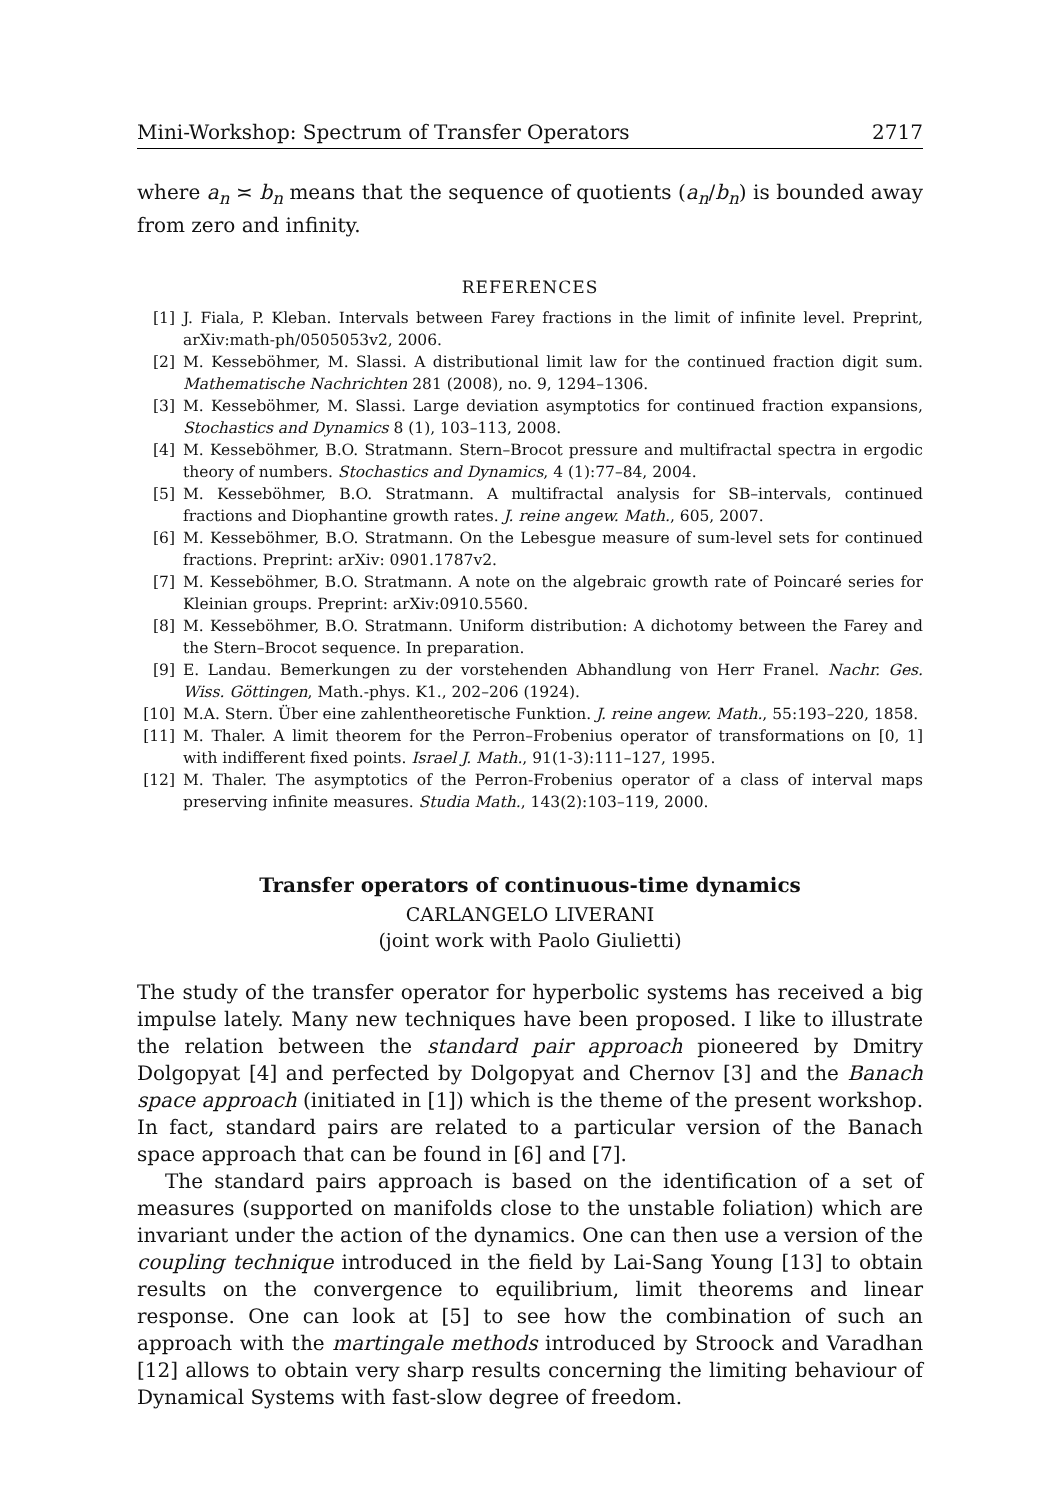Mini-Workshop: Spectrum of Transfer Operators 2717
where a<sub>n</sub> ≍ b<sub>n</sub> means that the sequence of quotients (a<sub>n</sub>/b<sub>n</sub>) is bounded away from zero and infinity.
REFERENCES
[1] J. Fiala, P. Kleban. Intervals between Farey fractions in the limit of infinite level. Preprint, arXiv:math-ph/0505053v2, 2006.
[2] M. Kesseböhmer, M. Slassi. A distributional limit law for the continued fraction digit sum. Mathematische Nachrichten 281 (2008), no. 9, 1294–1306.
[3] M. Kesseböhmer, M. Slassi. Large deviation asymptotics for continued fraction expansions, Stochastics and Dynamics 8 (1), 103–113, 2008.
[4] M. Kesseböhmer, B.O. Stratmann. Stern–Brocot pressure and multifractal spectra in ergodic theory of numbers. Stochastics and Dynamics, 4 (1):77–84, 2004.
[5] M. Kesseböhmer, B.O. Stratmann. A multifractal analysis for SB–intervals, continued fractions and Diophantine growth rates. J. reine angew. Math., 605, 2007.
[6] M. Kesseböhmer, B.O. Stratmann. On the Lebesgue measure of sum-level sets for continued fractions. Preprint: arXiv: 0901.1787v2.
[7] M. Kesseböhmer, B.O. Stratmann. A note on the algebraic growth rate of Poincaré series for Kleinian groups. Preprint: arXiv:0910.5560.
[8] M. Kesseböhmer, B.O. Stratmann. Uniform distribution: A dichotomy between the Farey and the Stern–Brocot sequence. In preparation.
[9] E. Landau. Bemerkungen zu der vorstehenden Abhandlung von Herr Franel. Nachr. Ges. Wiss. Göttingen, Math.-phys. K1., 202–206 (1924).
[10] M.A. Stern. Über eine zahlentheoretische Funktion. J. reine angew. Math., 55:193–220, 1858.
[11] M. Thaler. A limit theorem for the Perron–Frobenius operator of transformations on [0, 1] with indifferent fixed points. Israel J. Math., 91(1-3):111–127, 1995.
[12] M. Thaler. The asymptotics of the Perron-Frobenius operator of a class of interval maps preserving infinite measures. Studia Math., 143(2):103–119, 2000.
Transfer operators of continuous-time dynamics
CARLANGELO LIVERANI
(joint work with Paolo Giulietti)
The study of the transfer operator for hyperbolic systems has received a big impulse lately. Many new techniques have been proposed. I like to illustrate the relation between the standard pair approach pioneered by Dmitry Dolgopyat [4] and perfected by Dolgopyat and Chernov [3] and the Banach space approach (initiated in [1]) which is the theme of the present workshop. In fact, standard pairs are related to a particular version of the Banach space approach that can be found in [6] and [7].
The standard pairs approach is based on the identification of a set of measures (supported on manifolds close to the unstable foliation) which are invariant under the action of the dynamics. One can then use a version of the coupling technique introduced in the field by Lai-Sang Young [13] to obtain results on the convergence to equilibrium, limit theorems and linear response. One can look at [5] to see how the combination of such an approach with the martingale methods introduced by Stroock and Varadhan [12] allows to obtain very sharp results concerning the limiting behaviour of Dynamical Systems with fast-slow degree of freedom.